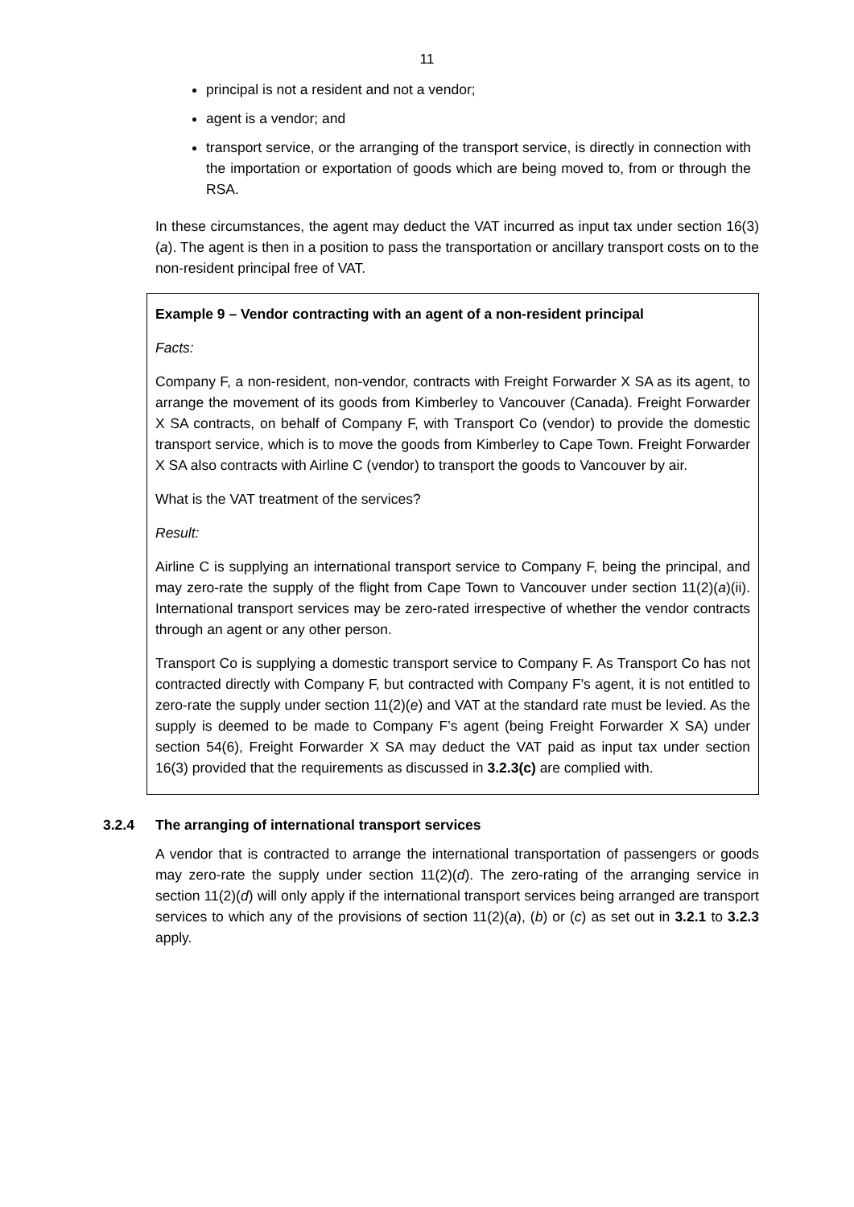11
principal is not a resident and not a vendor;
agent is a vendor; and
transport service, or the arranging of the transport service, is directly in connection with the importation or exportation of goods which are being moved to, from or through the RSA.
In these circumstances, the agent may deduct the VAT incurred as input tax under section 16(3)(a). The agent is then in a position to pass the transportation or ancillary transport costs on to the non-resident principal free of VAT.
Example 9 – Vendor contracting with an agent of a non-resident principal
Facts:
Company F, a non-resident, non-vendor, contracts with Freight Forwarder X SA as its agent, to arrange the movement of its goods from Kimberley to Vancouver (Canada). Freight Forwarder X SA contracts, on behalf of Company F, with Transport Co (vendor) to provide the domestic transport service, which is to move the goods from Kimberley to Cape Town. Freight Forwarder X SA also contracts with Airline C (vendor) to transport the goods to Vancouver by air.
What is the VAT treatment of the services?
Result:
Airline C is supplying an international transport service to Company F, being the principal, and may zero-rate the supply of the flight from Cape Town to Vancouver under section 11(2)(a)(ii). International transport services may be zero-rated irrespective of whether the vendor contracts through an agent or any other person.
Transport Co is supplying a domestic transport service to Company F. As Transport Co has not contracted directly with Company F, but contracted with Company F's agent, it is not entitled to zero-rate the supply under section 11(2)(e) and VAT at the standard rate must be levied. As the supply is deemed to be made to Company F’s agent (being Freight Forwarder X SA) under section 54(6), Freight Forwarder X SA may deduct the VAT paid as input tax under section 16(3) provided that the requirements as discussed in 3.2.3(c) are complied with.
3.2.4 The arranging of international transport services
A vendor that is contracted to arrange the international transportation of passengers or goods may zero-rate the supply under section 11(2)(d). The zero-rating of the arranging service in section 11(2)(d) will only apply if the international transport services being arranged are transport services to which any of the provisions of section 11(2)(a), (b) or (c) as set out in 3.2.1 to 3.2.3 apply.